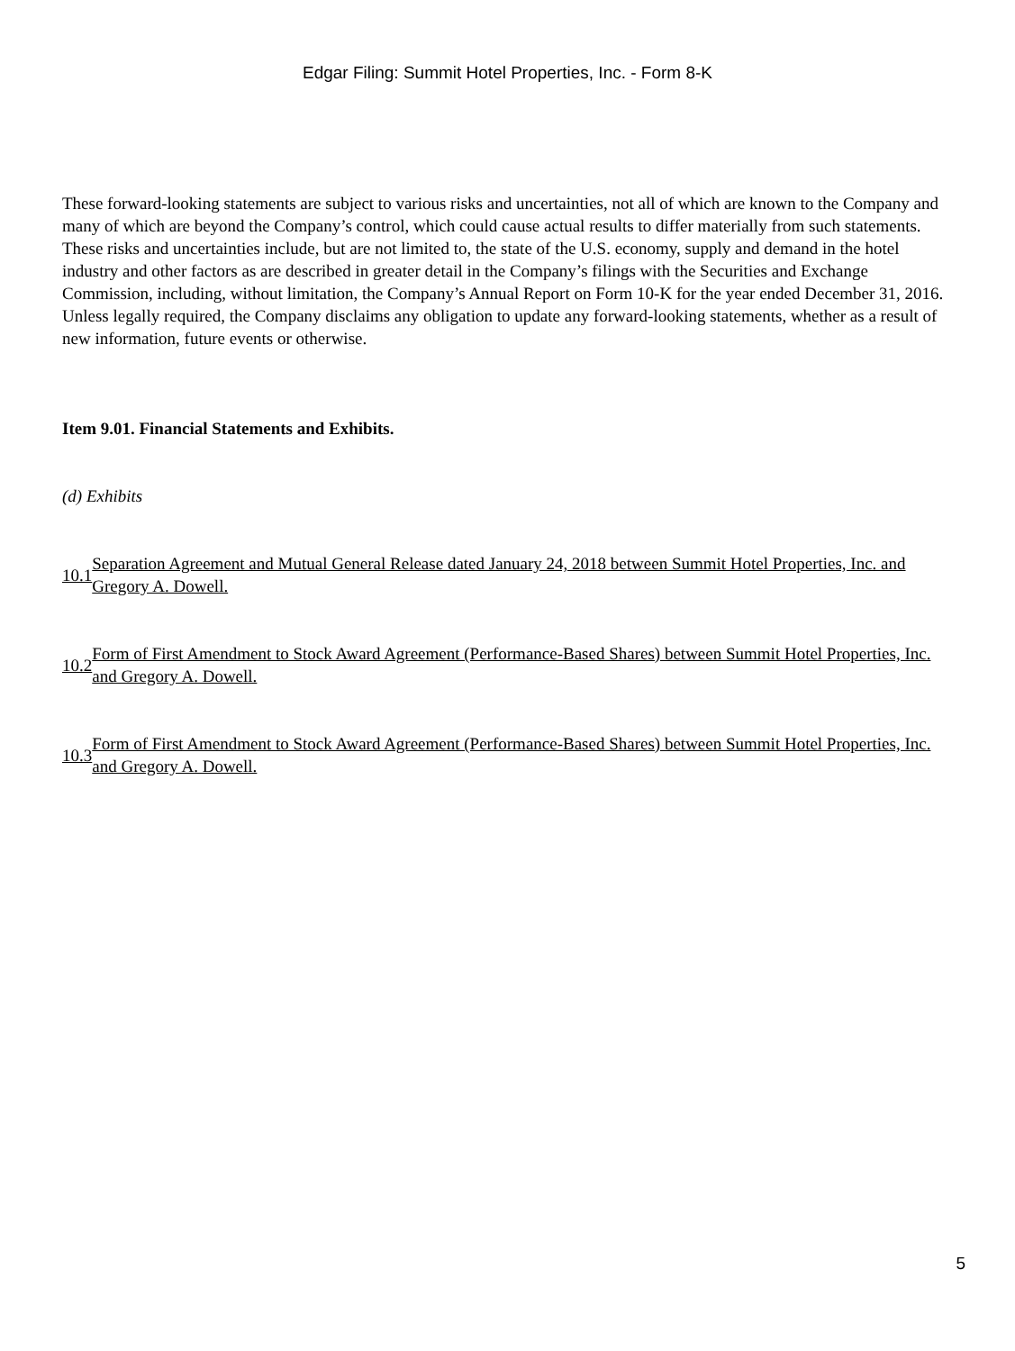Edgar Filing: Summit Hotel Properties, Inc. - Form 8-K
These forward-looking statements are subject to various risks and uncertainties, not all of which are known to the Company and many of which are beyond the Company’s control, which could cause actual results to differ materially from such statements. These risks and uncertainties include, but are not limited to, the state of the U.S. economy, supply and demand in the hotel industry and other factors as are described in greater detail in the Company’s filings with the Securities and Exchange Commission, including, without limitation, the Company’s Annual Report on Form 10-K for the year ended December 31, 2016. Unless legally required, the Company disclaims any obligation to update any forward-looking statements, whether as a result of new information, future events or otherwise.
Item 9.01. Financial Statements and Exhibits.
(d) Exhibits
10.1 Separation Agreement and Mutual General Release dated January 24, 2018 between Summit Hotel Properties, Inc. and Gregory A. Dowell.
10.2 Form of First Amendment to Stock Award Agreement (Performance-Based Shares) between Summit Hotel Properties, Inc. and Gregory A. Dowell.
10.3 Form of First Amendment to Stock Award Agreement (Performance-Based Shares) between Summit Hotel Properties, Inc. and Gregory A. Dowell.
5